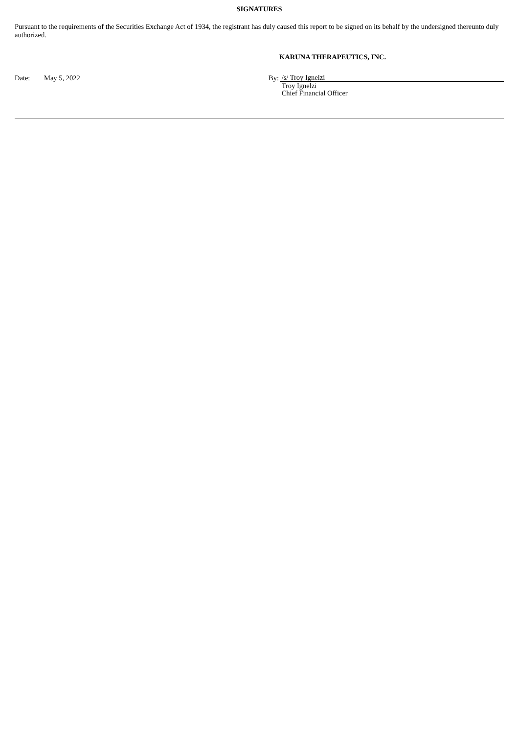SIGNATURES
Pursuant to the requirements of the Securities Exchange Act of 1934, the registrant has duly caused this report to be signed on its behalf by the undersigned thereunto duly authorized.
KARUNA THERAPEUTICS, INC.
Date: May 5, 2022 By:
/s/ Troy Ignelzi
Troy Ignelzi
Chief Financial Officer